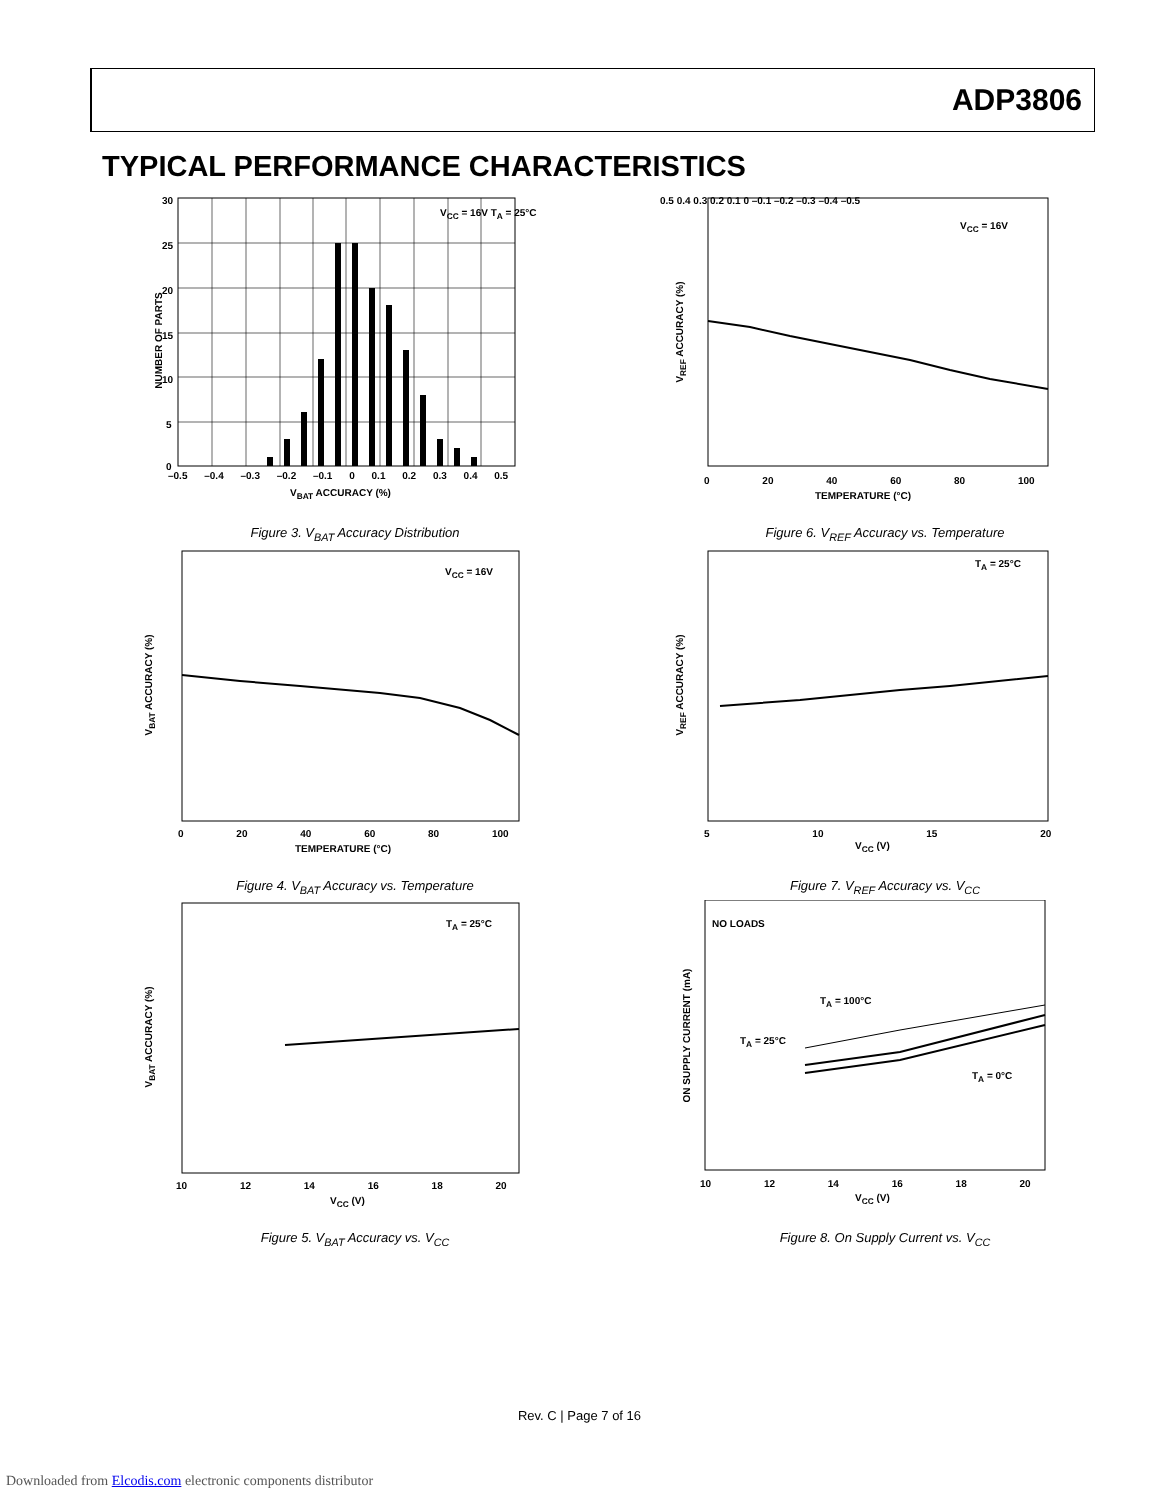ADP3806
TYPICAL PERFORMANCE CHARACTERISTICS
30
25
20
15
10
5
0
V<sub>CC</sub> = 16V T<sub>A</sub> = 25°C
–0.5 –0.4 –0.3 –0.2 –0.1 0 0.1 0.2 0.3 0.4 0.5
V<sub>BAT</sub> ACCURACY (%)
NUMBER OF PARTS
Figure 3. V<sub>BAT</sub> Accuracy Distribution
V<sub>CC</sub> = 16V
0 20 40 60 80 100
TEMPERATURE (°C)
0.5 0.4 0.3 0.2 0.1 0 –0.1 –0.2 –0.3 –0.4 –0.5
V<sub>REF</sub> ACCURACY (%)
Figure 6. V<sub>REF</sub> Accuracy vs. Temperature
V<sub>CC</sub> = 16V
0 20 40 60 80 100
TEMPERATURE (°C)
V<sub>BAT</sub> ACCURACY (%)
Figure 4. V<sub>BAT</sub> Accuracy vs. Temperature
T<sub>A</sub> = 25°C
5 10 15 20
V<sub>CC</sub> (V)
V<sub>REF</sub> ACCURACY (%)
Figure 7. V<sub>REF</sub> Accuracy vs. V<sub>CC</sub>
T<sub>A</sub> = 25°C
10 12 14 16 18 20
V<sub>CC</sub> (V)
V<sub>BAT</sub> ACCURACY (%)
Figure 5. V<sub>BAT</sub> Accuracy vs. V<sub>CC</sub>
NO LOADS
T<sub>A</sub> = 100°C
T<sub>A</sub> = 25°C
T<sub>A</sub> = 0°C
10 12 14 16 18 20
V<sub>CC</sub> (V)
ON SUPPLY CURRENT (mA)
Figure 8. On Supply Current vs. V<sub>CC</sub>
Rev. C | Page 7 of 16
Downloaded from Elcodis.com electronic components distributor